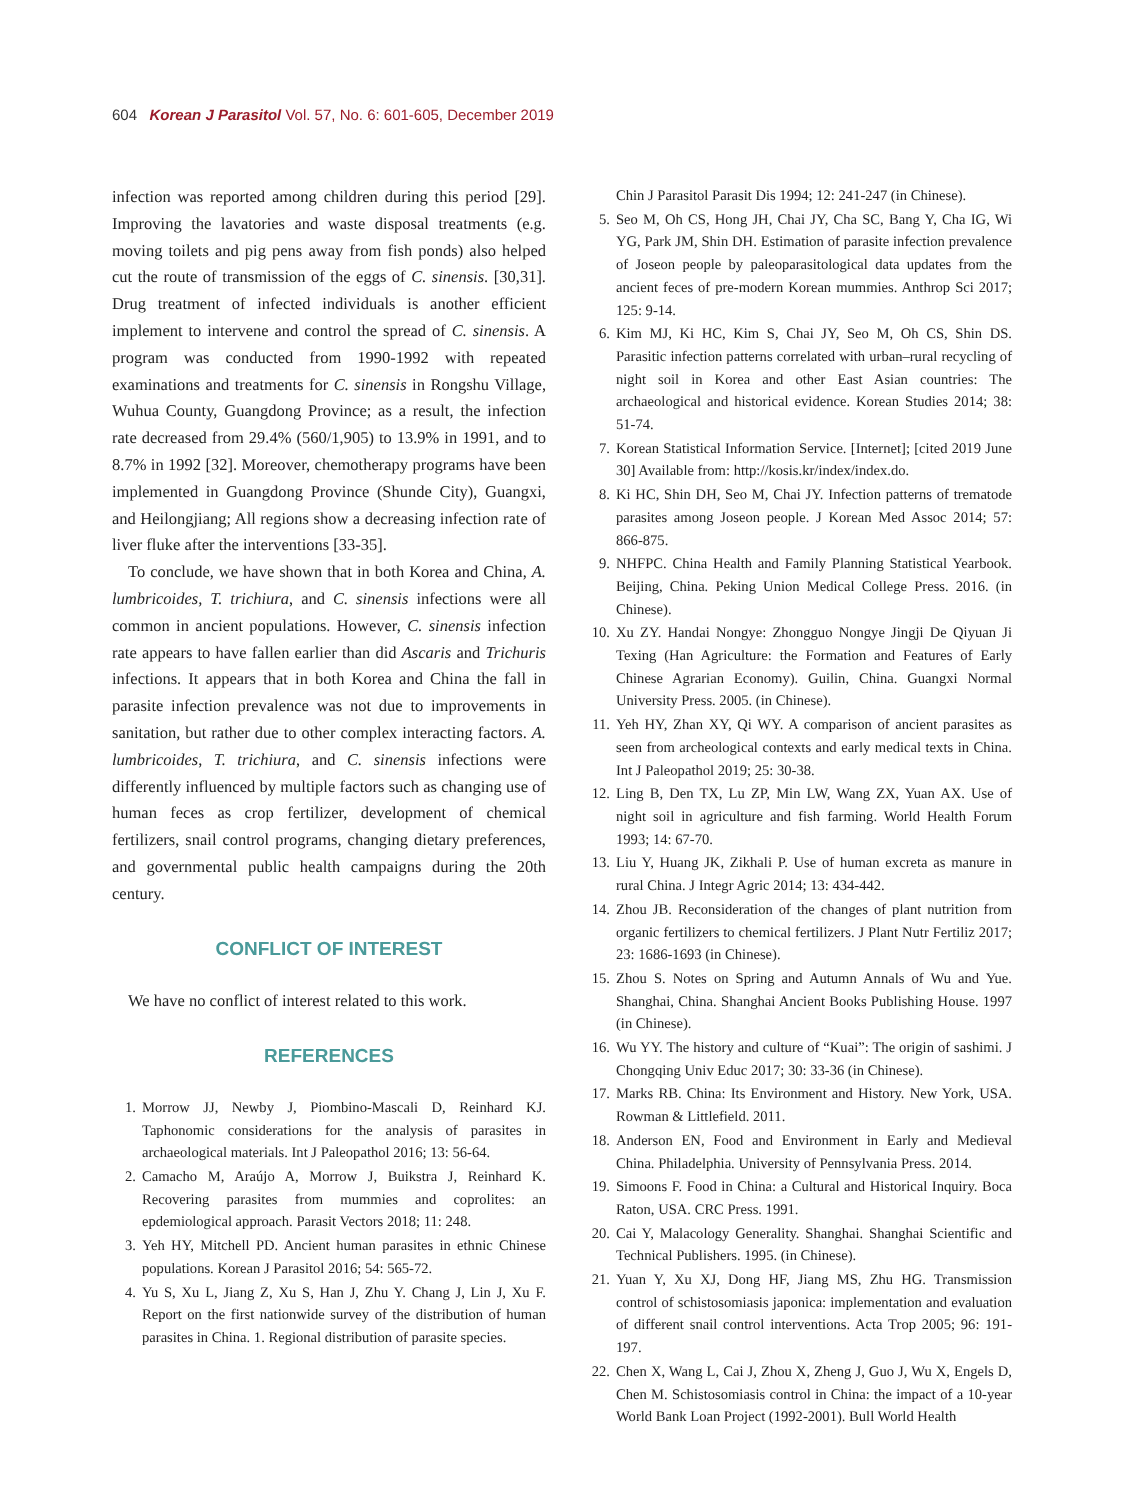604 Korean J Parasitol Vol. 57, No. 6: 601-605, December 2019
infection was reported among children during this period [29]. Improving the lavatories and waste disposal treatments (e.g. moving toilets and pig pens away from fish ponds) also helped cut the route of transmission of the eggs of C. sinensis. [30,31]. Drug treatment of infected individuals is another efficient implement to intervene and control the spread of C. sinensis. A program was conducted from 1990-1992 with repeated examinations and treatments for C. sinensis in Rongshu Village, Wuhua County, Guangdong Province; as a result, the infection rate decreased from 29.4% (560/1,905) to 13.9% in 1991, and to 8.7% in 1992 [32]. Moreover, chemotherapy programs have been implemented in Guangdong Province (Shunde City), Guangxi, and Heilongjiang; All regions show a decreasing infection rate of liver fluke after the interventions [33-35].
To conclude, we have shown that in both Korea and China, A. lumbricoides, T. trichiura, and C. sinensis infections were all common in ancient populations. However, C. sinensis infection rate appears to have fallen earlier than did Ascaris and Trichuris infections. It appears that in both Korea and China the fall in parasite infection prevalence was not due to improvements in sanitation, but rather due to other complex interacting factors. A. lumbricoides, T. trichiura, and C. sinensis infections were differently influenced by multiple factors such as changing use of human feces as crop fertilizer, development of chemical fertilizers, snail control programs, changing dietary preferences, and governmental public health campaigns during the 20th century.
CONFLICT OF INTEREST
We have no conflict of interest related to this work.
REFERENCES
1. Morrow JJ, Newby J, Piombino-Mascali D, Reinhard KJ. Taphonomic considerations for the analysis of parasites in archaeological materials. Int J Paleopathol 2016; 13: 56-64.
2. Camacho M, Araújo A, Morrow J, Buikstra J, Reinhard K. Recovering parasites from mummies and coprolites: an epdemiological approach. Parasit Vectors 2018; 11: 248.
3. Yeh HY, Mitchell PD. Ancient human parasites in ethnic Chinese populations. Korean J Parasitol 2016; 54: 565-72.
4. Yu S, Xu L, Jiang Z, Xu S, Han J, Zhu Y. Chang J, Lin J, Xu F. Report on the first nationwide survey of the distribution of human parasites in China. 1. Regional distribution of parasite species.
Chin J Parasitol Parasit Dis 1994; 12: 241-247 (in Chinese).
5. Seo M, Oh CS, Hong JH, Chai JY, Cha SC, Bang Y, Cha IG, Wi YG, Park JM, Shin DH. Estimation of parasite infection prevalence of Joseon people by paleoparasitological data updates from the ancient feces of pre-modern Korean mummies. Anthrop Sci 2017; 125: 9-14.
6. Kim MJ, Ki HC, Kim S, Chai JY, Seo M, Oh CS, Shin DS. Parasitic infection patterns correlated with urban–rural recycling of night soil in Korea and other East Asian countries: The archaeological and historical evidence. Korean Studies 2014; 38: 51-74.
7. Korean Statistical Information Service. [Internet]; [cited 2019 June 30] Available from: http://kosis.kr/index/index.do.
8. Ki HC, Shin DH, Seo M, Chai JY. Infection patterns of trematode parasites among Joseon people. J Korean Med Assoc 2014; 57: 866-875.
9. NHFPC. China Health and Family Planning Statistical Yearbook. Beijing, China. Peking Union Medical College Press. 2016. (in Chinese).
10. Xu ZY. Handai Nongye: Zhongguo Nongye Jingji De Qiyuan Ji Texing (Han Agriculture: the Formation and Features of Early Chinese Agrarian Economy). Guilin, China. Guangxi Normal University Press. 2005. (in Chinese).
11. Yeh HY, Zhan XY, Qi WY. A comparison of ancient parasites as seen from archeological contexts and early medical texts in China. Int J Paleopathol 2019; 25: 30-38.
12. Ling B, Den TX, Lu ZP, Min LW, Wang ZX, Yuan AX. Use of night soil in agriculture and fish farming. World Health Forum 1993; 14: 67-70.
13. Liu Y, Huang JK, Zikhali P. Use of human excreta as manure in rural China. J Integr Agric 2014; 13: 434-442.
14. Zhou JB. Reconsideration of the changes of plant nutrition from organic fertilizers to chemical fertilizers. J Plant Nutr Fertiliz 2017; 23: 1686-1693 (in Chinese).
15. Zhou S. Notes on Spring and Autumn Annals of Wu and Yue. Shanghai, China. Shanghai Ancient Books Publishing House. 1997 (in Chinese).
16. Wu YY. The history and culture of “Kuai”: The origin of sashimi. J Chongqing Univ Educ 2017; 30: 33-36 (in Chinese).
17. Marks RB. China: Its Environment and History. New York, USA. Rowman & Littlefield. 2011.
18. Anderson EN, Food and Environment in Early and Medieval China. Philadelphia. University of Pennsylvania Press. 2014.
19. Simoons F. Food in China: a Cultural and Historical Inquiry. Boca Raton, USA. CRC Press. 1991.
20. Cai Y, Malacology Generality. Shanghai. Shanghai Scientific and Technical Publishers. 1995. (in Chinese).
21. Yuan Y, Xu XJ, Dong HF, Jiang MS, Zhu HG. Transmission control of schistosomiasis japonica: implementation and evaluation of different snail control interventions. Acta Trop 2005; 96: 191-197.
22. Chen X, Wang L, Cai J, Zhou X, Zheng J, Guo J, Wu X, Engels D, Chen M. Schistosomiasis control in China: the impact of a 10-year World Bank Loan Project (1992-2001). Bull World Health